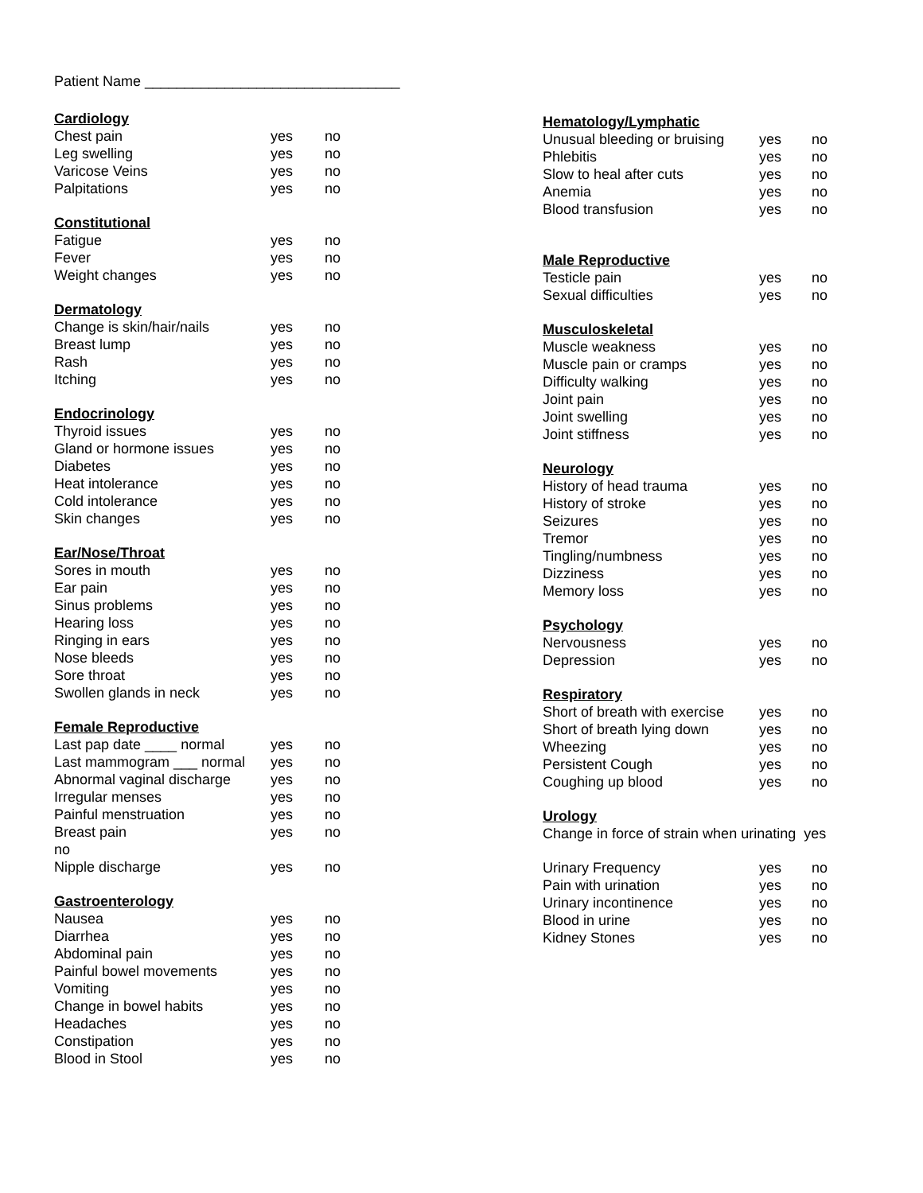Patient Name ________________________________
Cardiology
Chest pain yes no
Leg swelling yes no
Varicose Veins yes no
Palpitations yes no
Constitutional
Fatigue yes no
Fever yes no
Weight changes yes no
Dermatology
Change is skin/hair/nails yes no
Breast lump yes no
Rash yes no
Itching yes no
Endocrinology
Thyroid issues yes no
Gland or hormone issues yes no
Diabetes yes no
Heat intolerance yes no
Cold intolerance yes no
Skin changes yes no
Ear/Nose/Throat
Sores in mouth yes no
Ear pain yes no
Sinus problems yes no
Hearing loss yes no
Ringing in ears yes no
Nose bleeds yes no
Sore throat yes no
Swollen glands in neck yes no
Female Reproductive
Last pap date ____ normal yes no
Last mammogram ___ normal yes no
Abnormal vaginal discharge yes no
Irregular menses yes no
Painful menstruation yes no
Breast pain yes no
no
Nipple discharge yes no
Gastroenterology
Nausea yes no
Diarrhea yes no
Abdominal pain yes no
Painful bowel movements yes no
Vomiting yes no
Change in bowel habits yes no
Headaches yes no
Constipation yes no
Blood in Stool yes no
Hematology/Lymphatic
Unusual bleeding or bruising yes no
Phlebitis yes no
Slow to heal after cuts yes no
Anemia yes no
Blood transfusion yes no
Male Reproductive
Testicle pain yes no
Sexual difficulties yes no
Musculoskeletal
Muscle weakness yes no
Muscle pain or cramps yes no
Difficulty walking yes no
Joint pain yes no
Joint swelling yes no
Joint stiffness yes no
Neurology
History of head trauma yes no
History of stroke yes no
Seizures yes no
Tremor yes no
Tingling/numbness yes no
Dizziness yes no
Memory loss yes no
Psychology
Nervousness yes no
Depression yes no
Respiratory
Short of breath with exercise yes no
Short of breath lying down yes no
Wheezing yes no
Persistent Cough yes no
Coughing up blood yes no
Urology
Change in force of strain when urinating yes
Urinary Frequency yes no
Pain with urination yes no
Urinary incontinence yes no
Blood in urine yes no
Kidney Stones yes no